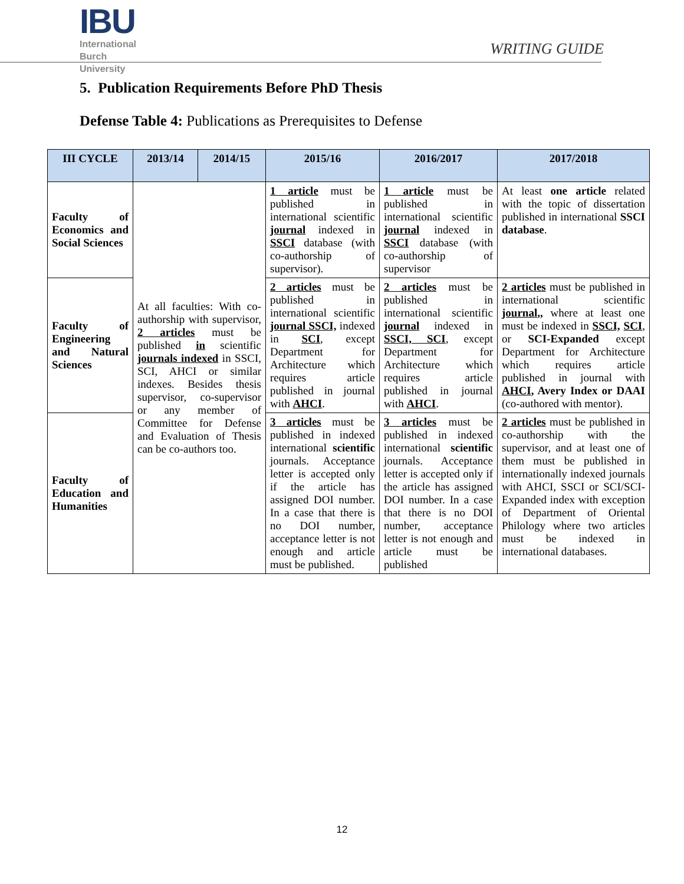IBU
International
Burch
University
WRITING GUIDE
5. Publication Requirements Before PhD Thesis
Defense Table 4: Publications as Prerequisites to Defense
| III CYCLE | 2013/14 | 2014/15 | 2015/16 | 2016/2017 | 2017/2018 |
| --- | --- | --- | --- | --- | --- |
| Faculty of Economics and Social Sciences | At all faculties: With co-authorship with supervisor, 2 articles must be published in scientific journals indexed in SSCI, SCI, AHCI or similar indexes. Besides thesis supervisor, co-supervisor or any member of Committee for Defense and Evaluation of Thesis can be co-authors too. | | 1 article must be published in international scientific journal indexed in SSCI database (with co-authorship of supervisor). | 1 article must be published in international scientific journal indexed in SSCI database (with co-authorship of supervisor | At least one article related with the topic of dissertation published in international SSCI database . |
| Faculty of Engineering and Natural Sciences | | | 2 articles must be published in international scientific journal SSCI, indexed in SCI , except Department for Architecture which requires article published in journal with AHCI . | 2 articles must be published in international scientific journal indexed in SSCI, SCI , except Department for Architecture which requires article published in journal with AHCI . | 2 articles must be published in international scientific journal ,, where at least one must be indexed in SSCI, SCI , or SCI-Expanded except Department for Architecture which requires article published in journal with AHCI , Avery Index or DAAI (co-authored with mentor). |
| Faculty of Education and Humanities | | | 3 articles must be published in indexed international scientific journals. Acceptance letter is accepted only if the article has assigned DOI number. In a case that there is no DOI number, acceptance letter is not enough and article must be published. | 3 articles must be published in indexed international scientific journals. Acceptance letter is accepted only if the article has assigned DOI number. In a case that there is no DOI number, acceptance letter is not enough and article must be published | 2 articles must be published in co-authorship with the supervisor, and at least one of them must be published in internationally indexed journals with AHCI, SSCI or SCI/SCI-Expanded index with exception of Department of Oriental Philology where two articles must be indexed in international databases. |
12